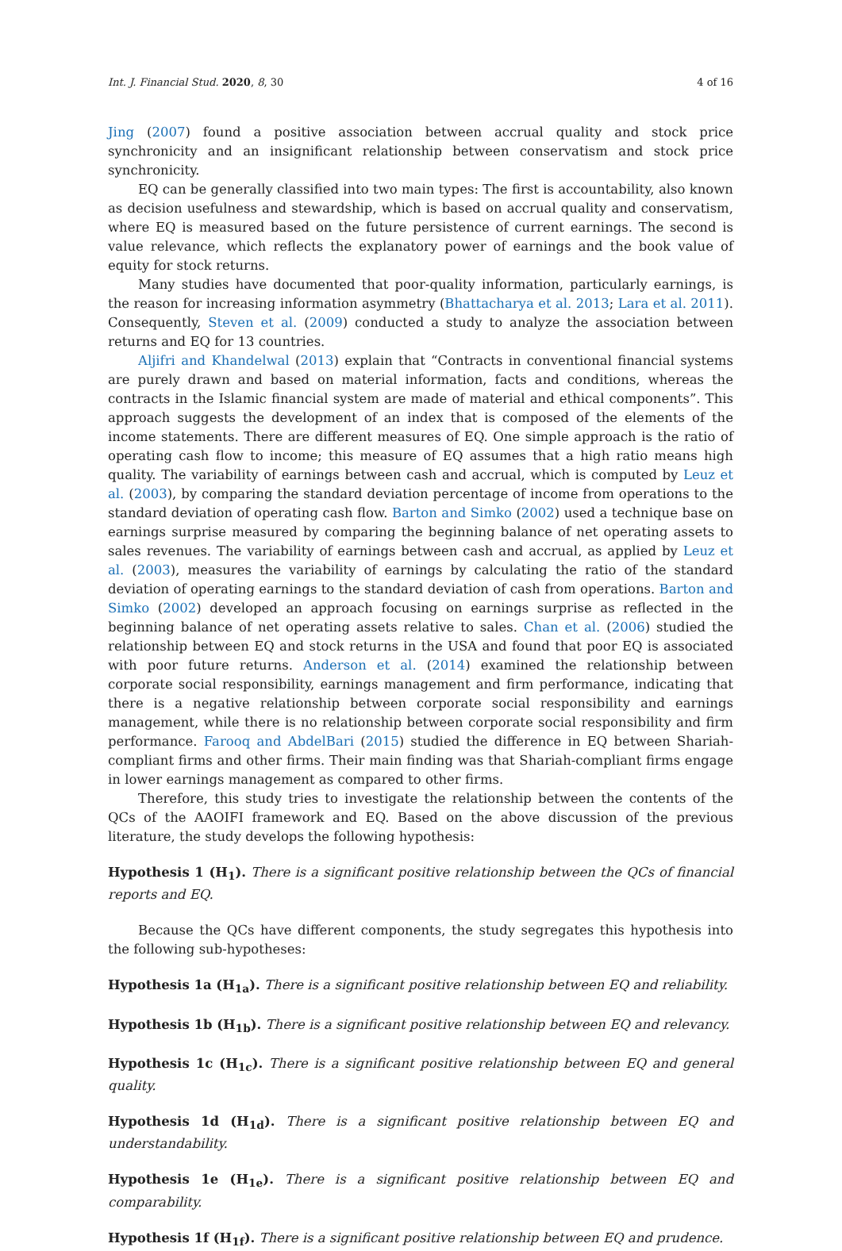Int. J. Financial Stud. 2020, 8, 30 4 of 16
Jing (2007) found a positive association between accrual quality and stock price synchronicity and an insignificant relationship between conservatism and stock price synchronicity.
EQ can be generally classified into two main types: The first is accountability, also known as decision usefulness and stewardship, which is based on accrual quality and conservatism, where EQ is measured based on the future persistence of current earnings. The second is value relevance, which reflects the explanatory power of earnings and the book value of equity for stock returns.
Many studies have documented that poor-quality information, particularly earnings, is the reason for increasing information asymmetry (Bhattacharya et al. 2013; Lara et al. 2011). Consequently, Steven et al. (2009) conducted a study to analyze the association between returns and EQ for 13 countries.
Aljifri and Khandelwal (2013) explain that “Contracts in conventional financial systems are purely drawn and based on material information, facts and conditions, whereas the contracts in the Islamic financial system are made of material and ethical components”. This approach suggests the development of an index that is composed of the elements of the income statements. There are different measures of EQ. One simple approach is the ratio of operating cash flow to income; this measure of EQ assumes that a high ratio means high quality. The variability of earnings between cash and accrual, which is computed by Leuz et al. (2003), by comparing the standard deviation percentage of income from operations to the standard deviation of operating cash flow. Barton and Simko (2002) used a technique base on earnings surprise measured by comparing the beginning balance of net operating assets to sales revenues. The variability of earnings between cash and accrual, as applied by Leuz et al. (2003), measures the variability of earnings by calculating the ratio of the standard deviation of operating earnings to the standard deviation of cash from operations. Barton and Simko (2002) developed an approach focusing on earnings surprise as reflected in the beginning balance of net operating assets relative to sales. Chan et al. (2006) studied the relationship between EQ and stock returns in the USA and found that poor EQ is associated with poor future returns. Anderson et al. (2014) examined the relationship between corporate social responsibility, earnings management and firm performance, indicating that there is a negative relationship between corporate social responsibility and earnings management, while there is no relationship between corporate social responsibility and firm performance. Farooq and AbdelBari (2015) studied the difference in EQ between Shariah-compliant firms and other firms. Their main finding was that Shariah-compliant firms engage in lower earnings management as compared to other firms.
Therefore, this study tries to investigate the relationship between the contents of the QCs of the AAOIFI framework and EQ. Based on the above discussion of the previous literature, the study develops the following hypothesis:
Hypothesis 1 (H<sub>1</sub>). There is a significant positive relationship between the QCs of financial reports and EQ.
Because the QCs have different components, the study segregates this hypothesis into the following sub-hypotheses:
Hypothesis 1a (H<sub>1a</sub>). There is a significant positive relationship between EQ and reliability.
Hypothesis 1b (H<sub>1b</sub>). There is a significant positive relationship between EQ and relevancy.
Hypothesis 1c (H<sub>1c</sub>). There is a significant positive relationship between EQ and general quality.
Hypothesis 1d (H<sub>1d</sub>). There is a significant positive relationship between EQ and understandability.
Hypothesis 1e (H<sub>1e</sub>). There is a significant positive relationship between EQ and comparability.
Hypothesis 1f (H<sub>1f</sub>). There is a significant positive relationship between EQ and prudence.